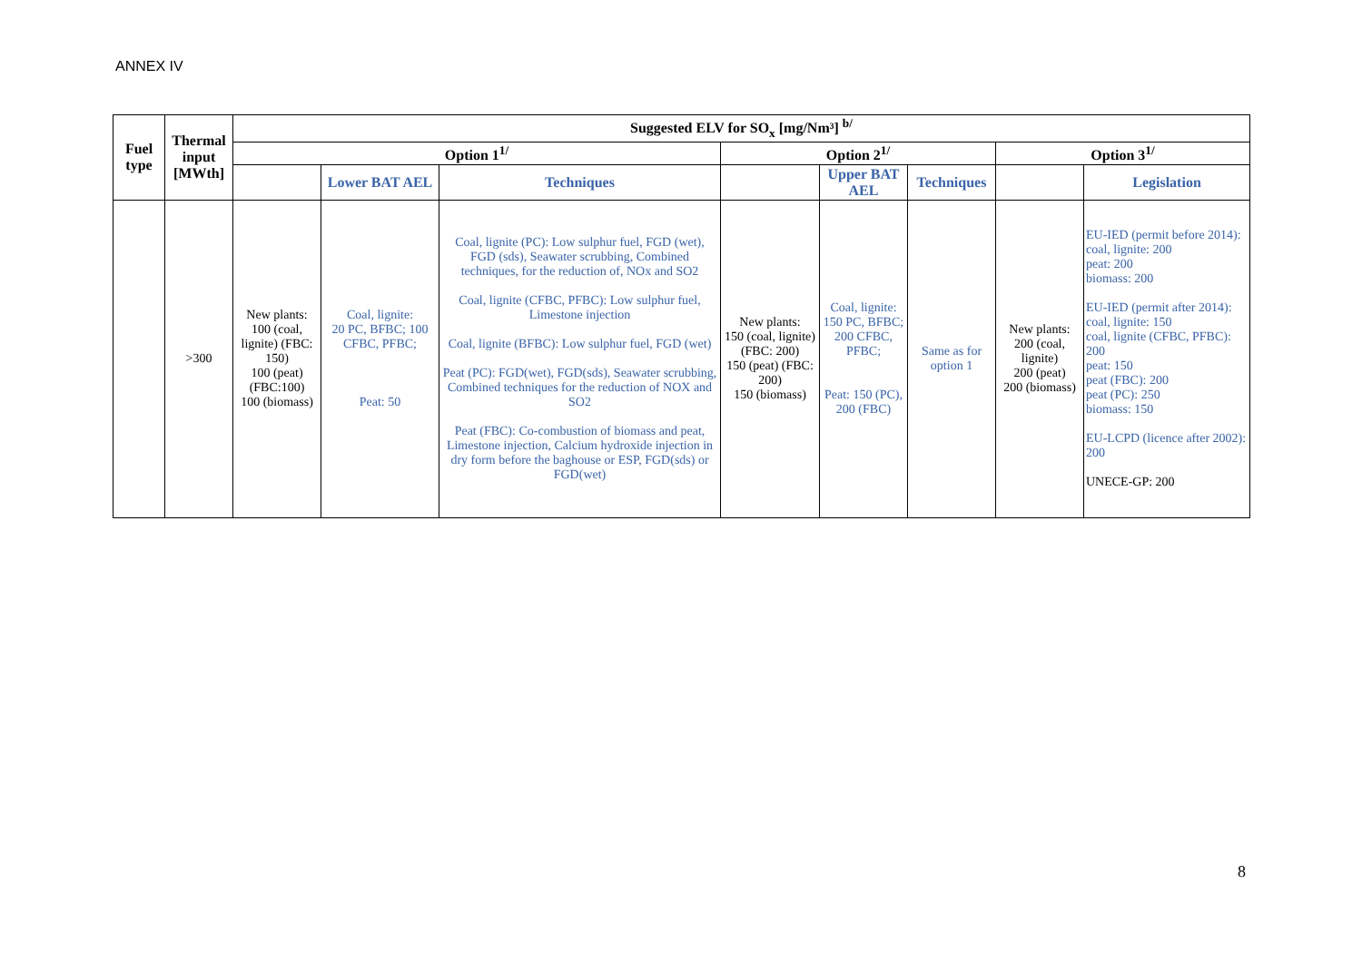ANNEX IV
| Fuel type | Thermal input [MWth] | Suggested ELV for SO<sub>x</sub> [mg/Nm³] <sup>b/</sup> | | | | | | | |
| --- | --- | --- | --- | --- | --- | --- | --- | --- | --- |
| | | Option 1<sup>1/</sup> | | | Option 2<sup>1/</sup> | | | Option 3<sup>1/</sup> | |
| | | | Lower BAT AEL | Techniques | | Upper BAT AEL | Techniques | | Legislation |
| | >300 | New plants: 100 (coal, lignite) (FBC: 150) 100 (peat) (FBC:100) 100 (biomass) | Coal, lignite: 20 PC, BFBC; 100 CFBC, PFBC; Peat: 50 | Coal, lignite (PC): Low sulphur fuel, FGD (wet), FGD (sds), Seawater scrubbing, Combined techniques, for the reduction of, NOx and SO2 Coal, lignite (CFBC, PFBC): Low sulphur fuel, Limestone injection Coal, lignite (BFBC): Low sulphur fuel, FGD (wet) Peat (PC): FGD(wet), FGD(sds), Seawater scrubbing, Combined techniques for the reduction of NOX and SO2 Peat (FBC): Co-combustion of biomass and peat, Limestone injection, Calcium hydroxide injection in dry form before the baghouse or ESP, FGD(sds) or FGD(wet) | New plants: 150 (coal, lignite) (FBC: 200) 150 (peat) (FBC: 200) 150 (biomass) | Coal, lignite: 150 PC, BFBC; 200 CFBC, PFBC; Peat: 150 (PC), 200 (FBC) | Same as for option 1 | New plants: 200 (coal, lignite) 200 (peat) 200 (biomass) | EU-IED (permit before 2014): coal, lignite: 200 peat: 200 biomass: 200 EU-IED (permit after 2014): coal, lignite: 150 coal, lignite (CFBC, PFBC): 200 peat: 150 peat (FBC): 200 peat (PC): 250 biomass: 150 EU-LCPD (licence after 2002): 200 UNECE-GP: 200 |
8